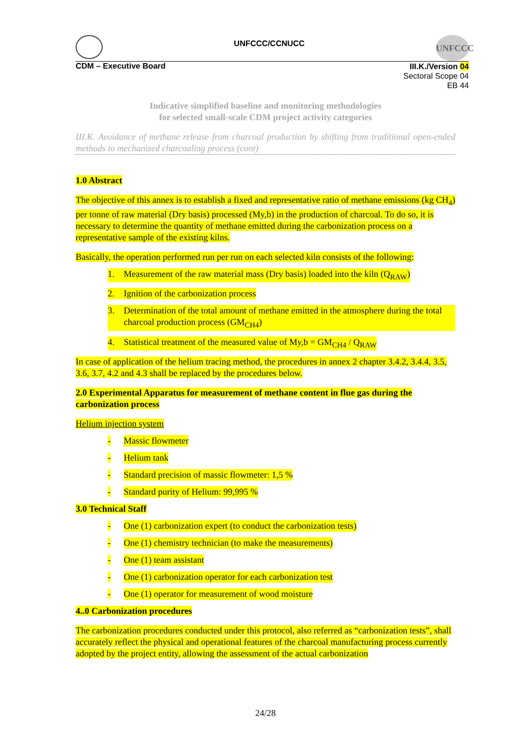UNFCCC/CCNUCC
UNFCCC
CDM – Executive Board
III.K./Version 04
Sectoral Scope 04
EB 44
Indicative simplified baseline and monitoring methodologies
for selected small-scale CDM project activity categories
III.K. Avoidance of methane release from charcoal production by shifting from traditional open-ended methods to mechanized charcoaling process (cont)
1.0 Abstract
The objective of this annex is to establish a fixed and representative ratio of methane emissions (kg CH<sub>4</sub>) per tonne of raw material (Dry basis) processed (My,b) in the production of charcoal. To do so, it is necessary to determine the quantity of methane emitted during the carbonization process on a representative sample of the existing kilns.
Basically, the operation performed run per run on each selected kiln consists of the following:
1. Measurement of the raw material mass (Dry basis) loaded into the kiln (Q<sub>RAW</sub>)
2. Ignition of the carbonization process
3. Determination of the total amount of methane emitted in the atmosphere during the total charcoal production process (GM<sub>CH4</sub>)
4. Statistical treatment of the measured value of My,b = GM<sub>CH4</sub> / Q<sub>RAW</sub>
In case of application of the helium tracing method, the procedures in annex 2 chapter 3.4.2, 3.4.4, 3.5, 3.6, 3.7, 4.2 and 4.3 shall be replaced by the procedures below.
2.0 Experimental Apparatus for measurement of methane content in flue gas during the carbonization process
Helium injection system
- Massic flowmeter
- Helium tank
- Standard precision of massic flowmeter: 1,5 %
- Standard purity of Helium: 99,995 %
3.0 Technical Staff
- One (1) carbonization expert (to conduct the carbonization tests)
- One (1) chemistry technician (to make the measurements)
- One (1) team assistant
- One (1) carbonization operator for each carbonization test
- One (1) operator for measurement of wood moisture
4..0 Carbonization procedures
The carbonization procedures conducted under this protocol, also referred as “carbonization tests”, shall accurately reflect the physical and operational features of the charcoal manufacturing process currently adopted by the project entity, allowing the assessment of the actual carbonization
24/28